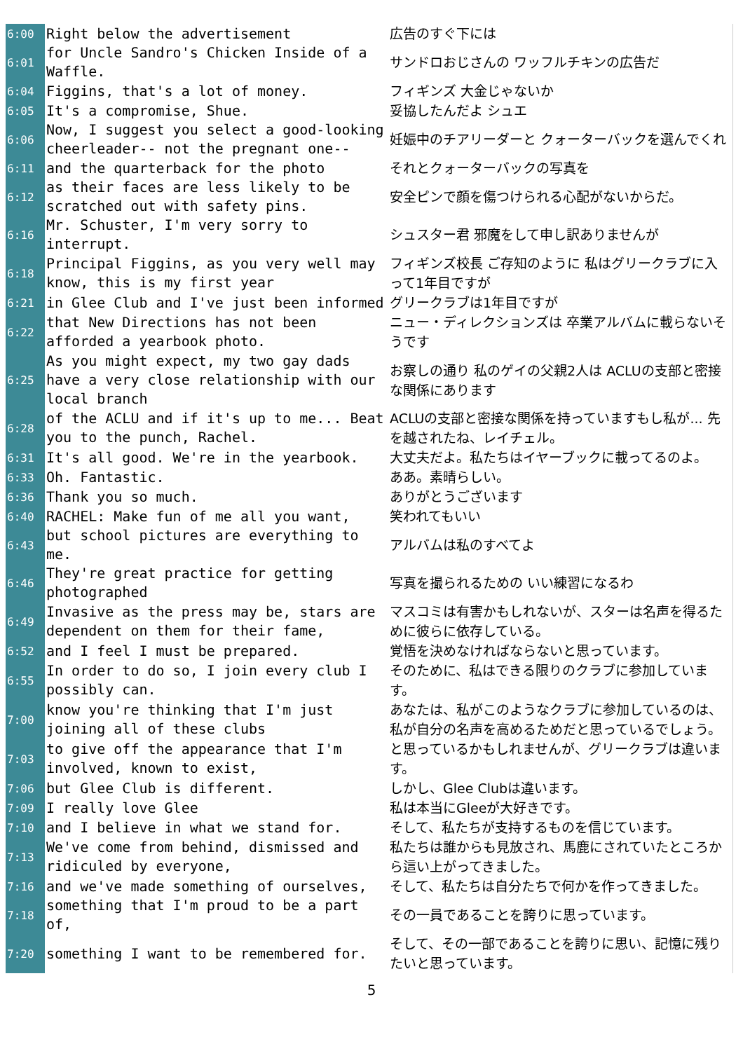| 6:00 | Right below the advertisement | 広告のすぐ下には |
| 6:01 | for Uncle Sandro's Chicken Inside of a Waffle. | サンドロおじさんの ワッフルチキンの広告だ |
| 6:04 | Figgins, that's a lot of money. | フィギンズ 大金じゃないか |
| 6:05 | It's a compromise, Shue. | 妥協したんだよ シュエ |
| 6:06 | Now, I suggest you select a good-looking cheerleader-- not the pregnant one-- | 妊娠中のチアリーダーと クォーターバックを選んでくれ |
| 6:11 | and the quarterback for the photo | それとクォーターバックの写真を |
| 6:12 | as their faces are less likely to be scratched out with safety pins. | 安全ピンで顔を傷つけられる心配がないからだ。 |
| 6:16 | Mr. Schuster, I'm very sorry to interrupt. | シュスター君 邪魔をして申し訳ありませんが |
| 6:18 | Principal Figgins, as you very well may know, this is my first year | フィギンズ校長 ご存知のように 私はグリークラブに入って1年目ですが |
| 6:21 | in Glee Club and I've just been informed | グリークラブは1年目ですが |
| 6:22 | that New Directions has not been afforded a yearbook photo. | ニュー・ディレクションズは 卒業アルバムに載らないそうです |
| 6:25 | As you might expect, my two gay dads have a very close relationship with our local branch | お察しの通り 私のゲイの父親2人は ACLUの支部と密接な関係にあります |
| 6:28 | of the ACLU and if it's up to me... Beat you to the punch, Rachel. | ACLUの支部と密接な関係を持っていますもし私が... 先を越されたね、レイチェル。 |
| 6:31 | It's all good. We're in the yearbook. | 大丈夫だよ。私たちはイヤーブックに載ってるのよ。 |
| 6:33 | Oh. Fantastic. | ああ。素晴らしい。 |
| 6:36 | Thank you so much. | ありがとうございます |
| 6:40 | RACHEL: Make fun of me all you want, | 笑われてもいい |
| 6:43 | but school pictures are everything to me. | アルバムは私のすべてよ |
| 6:46 | They're great practice for getting photographed | 写真を撮られるための いい練習になるわ |
| 6:49 | Invasive as the press may be, stars are dependent on them for their fame, | マスコミは有害かもしれないが、スターは名声を得るために彼らに依存している。 |
| 6:52 | and I feel I must be prepared. | 覚悟を決めなければならないと思っています。 |
| 6:55 | In order to do so, I join every club I possibly can. | そのために、私はできる限りのクラブに参加しています。 |
| 7:00 | know you're thinking that I'm just joining all of these clubs | あなたは、私がこのようなクラブに参加しているのは、私が自分の名声を高めるためだと思っているでしょう。 |
| 7:03 | to give off the appearance that I'm involved, known to exist, | と思っているかもしれませんが、グリークラブは違います。 |
| 7:06 | but Glee Club is different. | しかし、Glee Clubは違います。 |
| 7:09 | I really love Glee | 私は本当にGleeが大好きです。 |
| 7:10 | and I believe in what we stand for. | そして、私たちが支持するものを信じています。 |
| 7:13 | We've come from behind, dismissed and ridiculed by everyone, | 私たちは誰からも見放され、馬鹿にされていたところから這い上がってきました。 |
| 7:16 | and we've made something of ourselves, | そして、私たちは自分たちで何かを作ってきました。 |
| 7:18 | something that I'm proud to be a part of, | その一員であることを誇りに思っています。 |
| 7:20 | something I want to be remembered for. | そして、その一部であることを誇りに思い、記憶に残りたいと思っています。 |
5